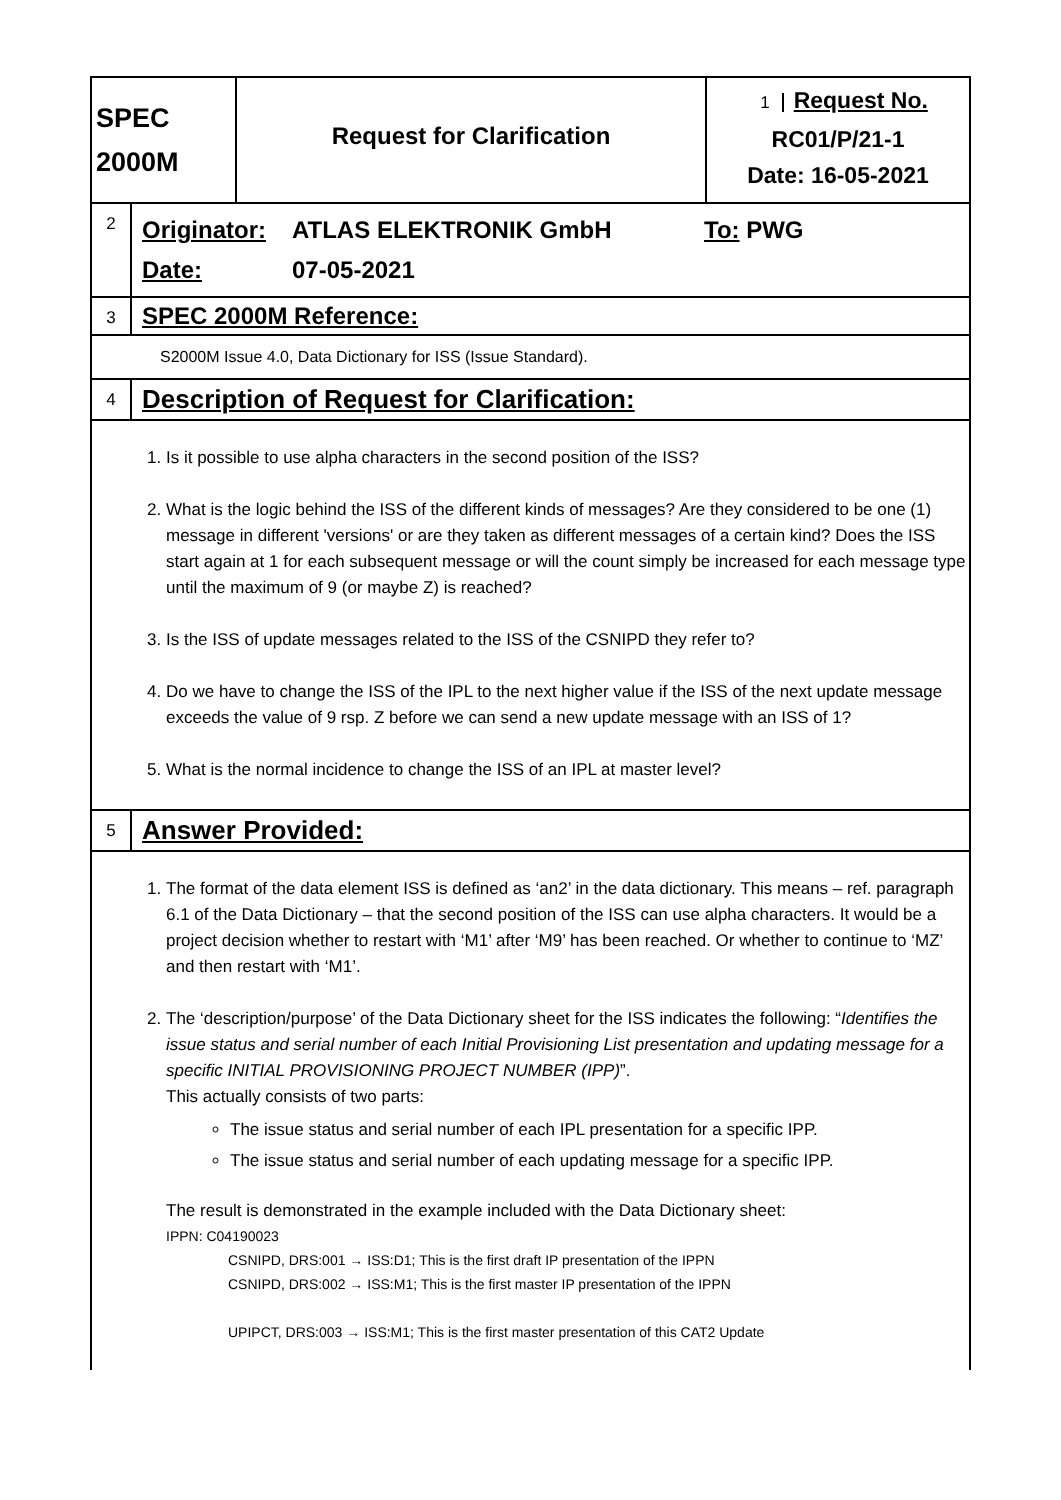| SPEC 2000M | Request for Clarification | 1 Request No. RC01/P/21-1 Date: 16-05-2021 |
| 2 | Originator: ATLAS ELEKTRONIK GmbH To: PWG Date: 07-05-2021 |
| 3 | SPEC 2000M Reference: |
| S2000M Issue 4.0, Data Dictionary for ISS (Issue Standard). | |
| 4 | Description of Request for Clarification: |
| 1. Is it possible to use alpha characters in the second position of the ISS? 2. What is the logic behind the ISS of the different kinds of messages? Are they considered to be one (1) message in different 'versions' or are they taken as different messages of a certain kind? Does the ISS start again at 1 for each subsequent message or will the count simply be increased for each message type until the maximum of 9 (or maybe Z) is reached? 3. Is the ISS of update messages related to the ISS of the CSNIPD they refer to? 4. Do we have to change the ISS of the IPL to the next higher value if the ISS of the next update message exceeds the value of 9 rsp. Z before we can send a new update message with an ISS of 1? 5. What is the normal incidence to change the ISS of an IPL at master level? | |
| 5 | Answer Provided: |
| 1. The format of the data element ISS is defined as ‘an2’ in the data dictionary. This means – ref. paragraph 6.1 of the Data Dictionary – that the second position of the ISS can use alpha characters. It would be a project decision whether to restart with ‘M1’ after ‘M9’ has been reached. Or whether to continue to ‘MZ’ and then restart with ‘M1’. 2. The ‘description/purpose’ of the Data Dictionary sheet for the ISS indicates the following: “ Identifies the issue status and serial number of each Initial Provisioning List presentation and updating message for a specific INITIAL PROVISIONING PROJECT NUMBER (IPP) ”. This actually consists of two parts: The issue status and serial number of each IPL presentation for a specific IPP. The issue status and serial number of each updating message for a specific IPP. The result is demonstrated in the example included with the Data Dictionary sheet: IPPN: C04190023 CSNIPD, DRS:001 → ISS:D1; This is the first draft IP presentation of the IPPN CSNIPD, DRS:002 → ISS:M1; This is the first master IP presentation of the IPPN UPIPCT, DRS:003 → ISS:M1; This is the first master presentation of this CAT2 Update | |